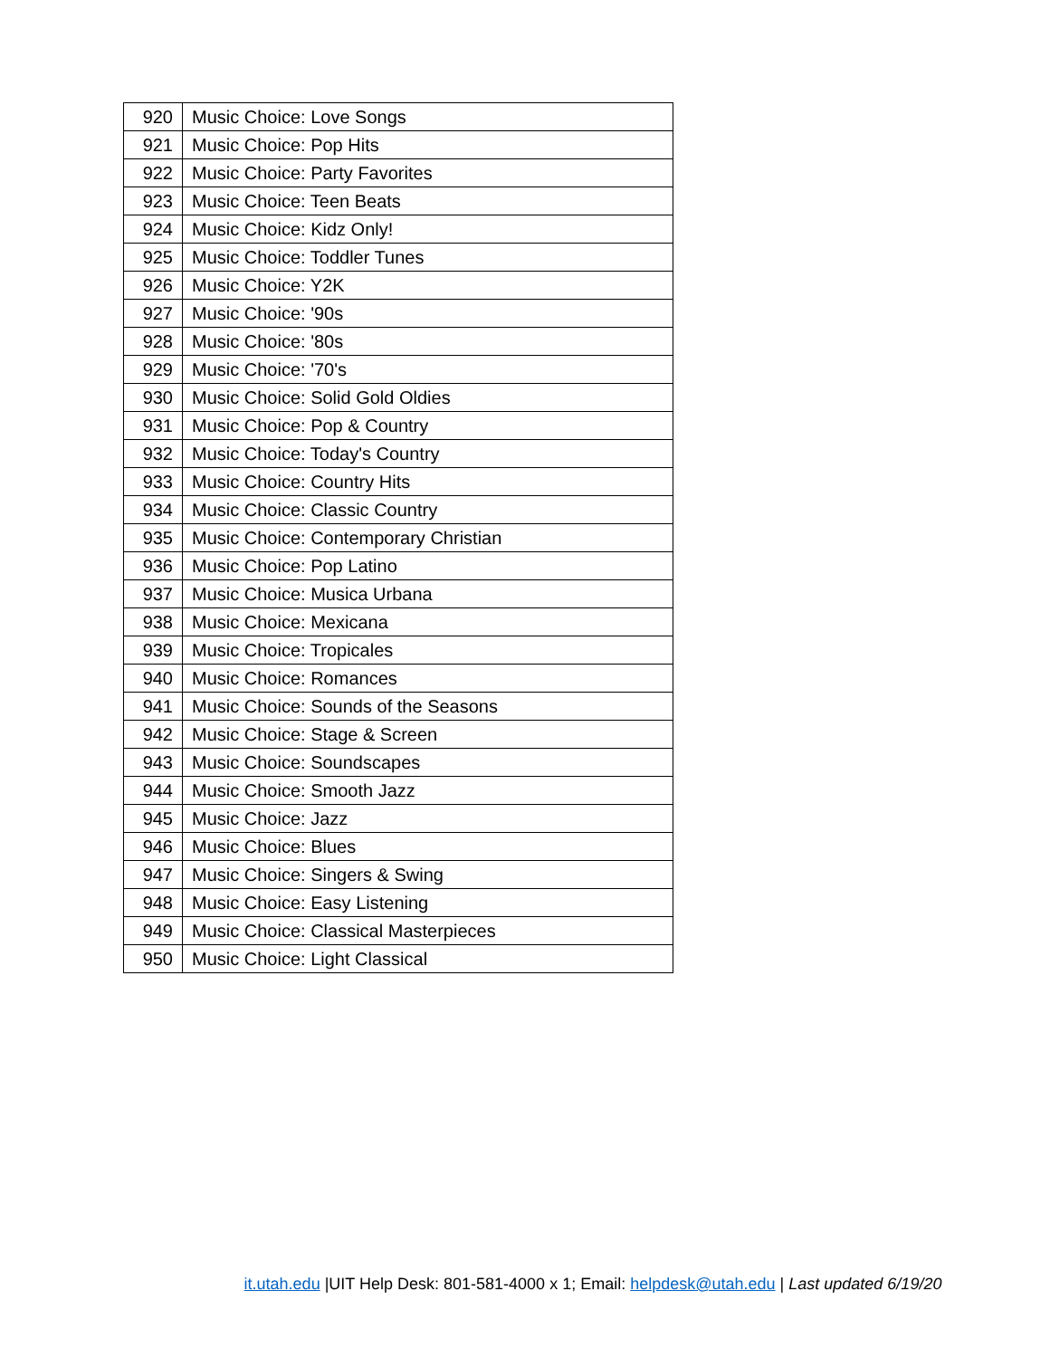| 920 | Music Choice: Love Songs |
| 921 | Music Choice: Pop Hits |
| 922 | Music Choice: Party Favorites |
| 923 | Music Choice: Teen Beats |
| 924 | Music Choice: Kidz Only! |
| 925 | Music Choice: Toddler Tunes |
| 926 | Music Choice: Y2K |
| 927 | Music Choice: '90s |
| 928 | Music Choice: '80s |
| 929 | Music Choice: '70's |
| 930 | Music Choice: Solid Gold Oldies |
| 931 | Music Choice: Pop & Country |
| 932 | Music Choice: Today's Country |
| 933 | Music Choice: Country Hits |
| 934 | Music Choice: Classic Country |
| 935 | Music Choice: Contemporary Christian |
| 936 | Music Choice: Pop Latino |
| 937 | Music Choice: Musica Urbana |
| 938 | Music Choice: Mexicana |
| 939 | Music Choice: Tropicales |
| 940 | Music Choice: Romances |
| 941 | Music Choice: Sounds of the Seasons |
| 942 | Music Choice: Stage & Screen |
| 943 | Music Choice: Soundscapes |
| 944 | Music Choice: Smooth Jazz |
| 945 | Music Choice: Jazz |
| 946 | Music Choice: Blues |
| 947 | Music Choice: Singers & Swing |
| 948 | Music Choice: Easy Listening |
| 949 | Music Choice: Classical Masterpieces |
| 950 | Music Choice: Light Classical |
it.utah.edu |UIT Help Desk: 801-581-4000 x 1; Email: helpdesk@utah.edu | Last updated 6/19/20